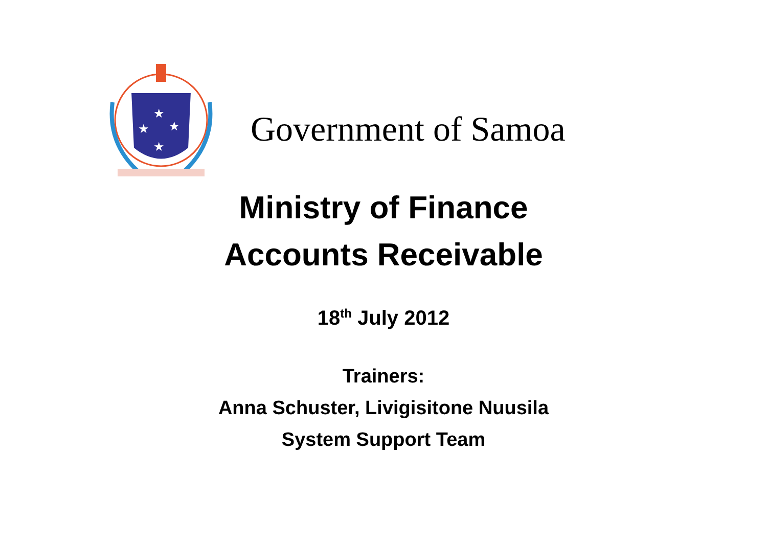★
★
★
★
Government of Samoa
Ministry of Finance
Accounts Receivable
18<sup>th</sup> July 2012
Trainers:
Anna Schuster, Livigisitone Nuusila
System Support Team